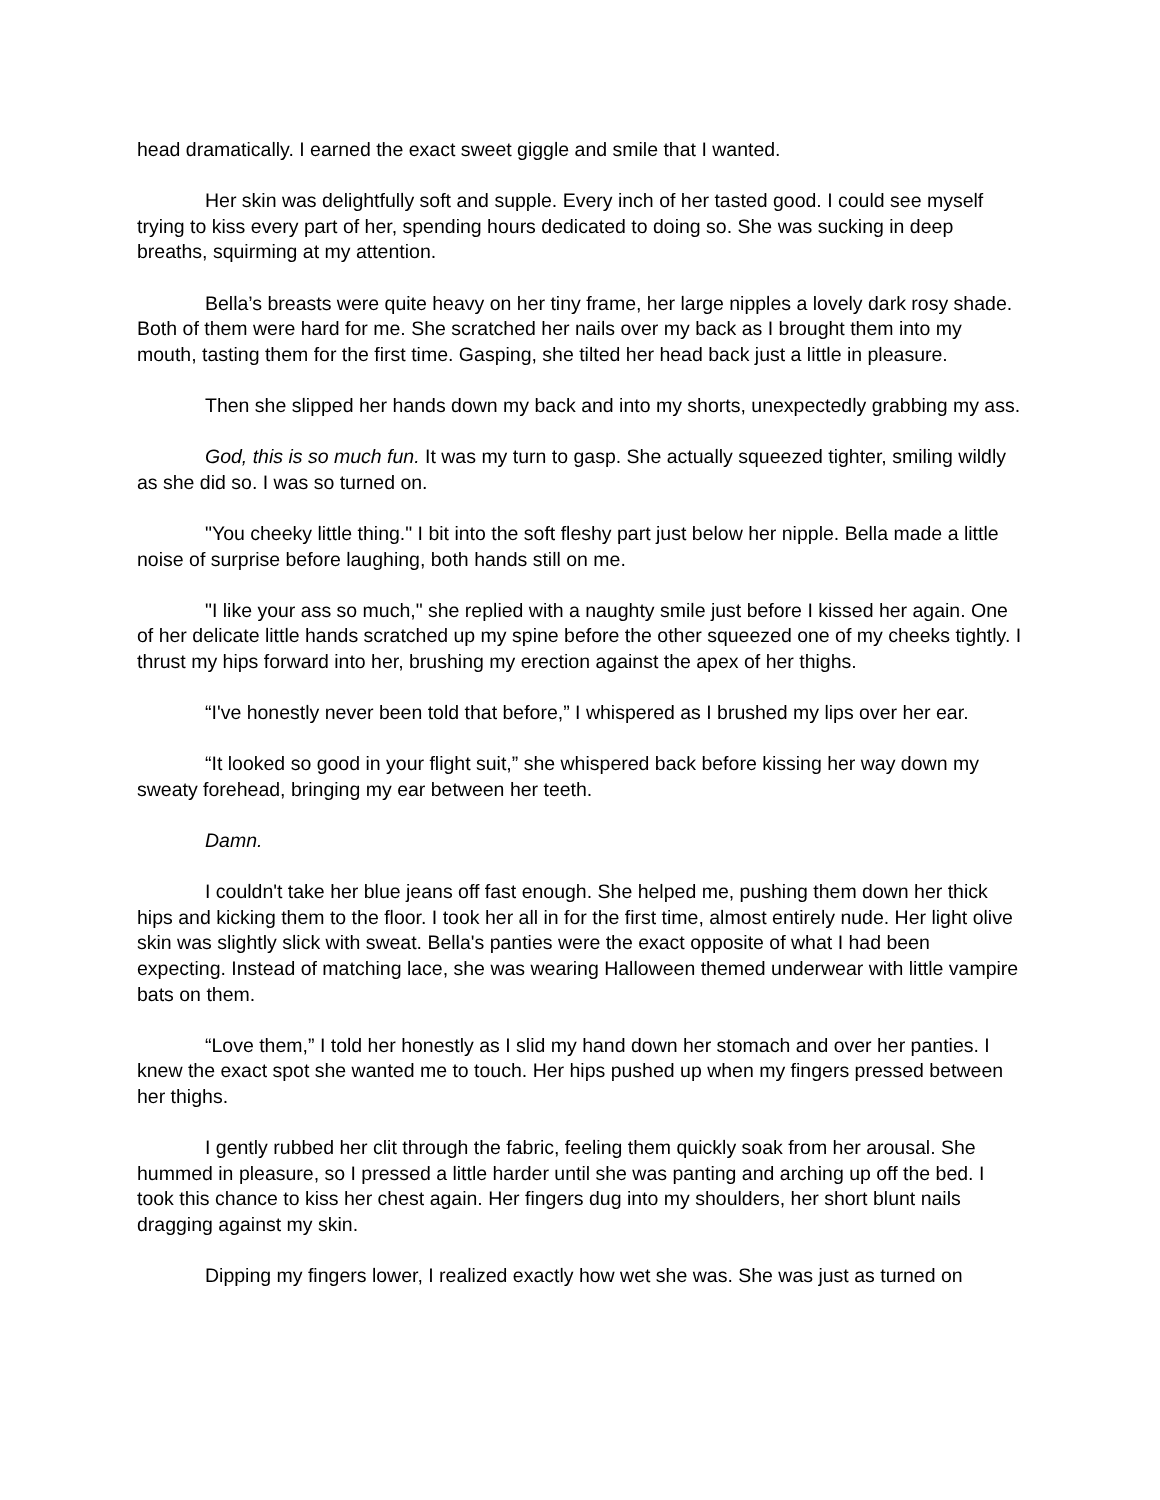head dramatically. I earned the exact sweet giggle and smile that I wanted.
Her skin was delightfully soft and supple. Every inch of her tasted good. I could see myself trying to kiss every part of her, spending hours dedicated to doing so. She was sucking in deep breaths, squirming at my attention.
Bella’s breasts were quite heavy on her tiny frame, her large nipples a lovely dark rosy shade. Both of them were hard for me. She scratched her nails over my back as I brought them into my mouth, tasting them for the first time. Gasping, she tilted her head back just a little in pleasure.
Then she slipped her hands down my back and into my shorts, unexpectedly grabbing my ass.
God, this is so much fun. It was my turn to gasp. She actually squeezed tighter, smiling wildly as she did so. I was so turned on.
"You cheeky little thing." I bit into the soft fleshy part just below her nipple. Bella made a little noise of surprise before laughing, both hands still on me.
"I like your ass so much," she replied with a naughty smile just before I kissed her again. One of her delicate little hands scratched up my spine before the other squeezed one of my cheeks tightly. I thrust my hips forward into her, brushing my erection against the apex of her thighs.
“I've honestly never been told that before,” I whispered as I brushed my lips over her ear.
“It looked so good in your flight suit,” she whispered back before kissing her way down my sweaty forehead, bringing my ear between her teeth.
Damn.
I couldn't take her blue jeans off fast enough. She helped me, pushing them down her thick hips and kicking them to the floor. I took her all in for the first time, almost entirely nude. Her light olive skin was slightly slick with sweat. Bella's panties were the exact opposite of what I had been expecting. Instead of matching lace, she was wearing Halloween themed underwear with little vampire bats on them.
“Love them,” I told her honestly as I slid my hand down her stomach and over her panties. I knew the exact spot she wanted me to touch. Her hips pushed up when my fingers pressed between her thighs.
I gently rubbed her clit through the fabric, feeling them quickly soak from her arousal. She hummed in pleasure, so I pressed a little harder until she was panting and arching up off the bed. I took this chance to kiss her chest again. Her fingers dug into my shoulders, her short blunt nails dragging against my skin.
Dipping my fingers lower, I realized exactly how wet she was. She was just as turned on